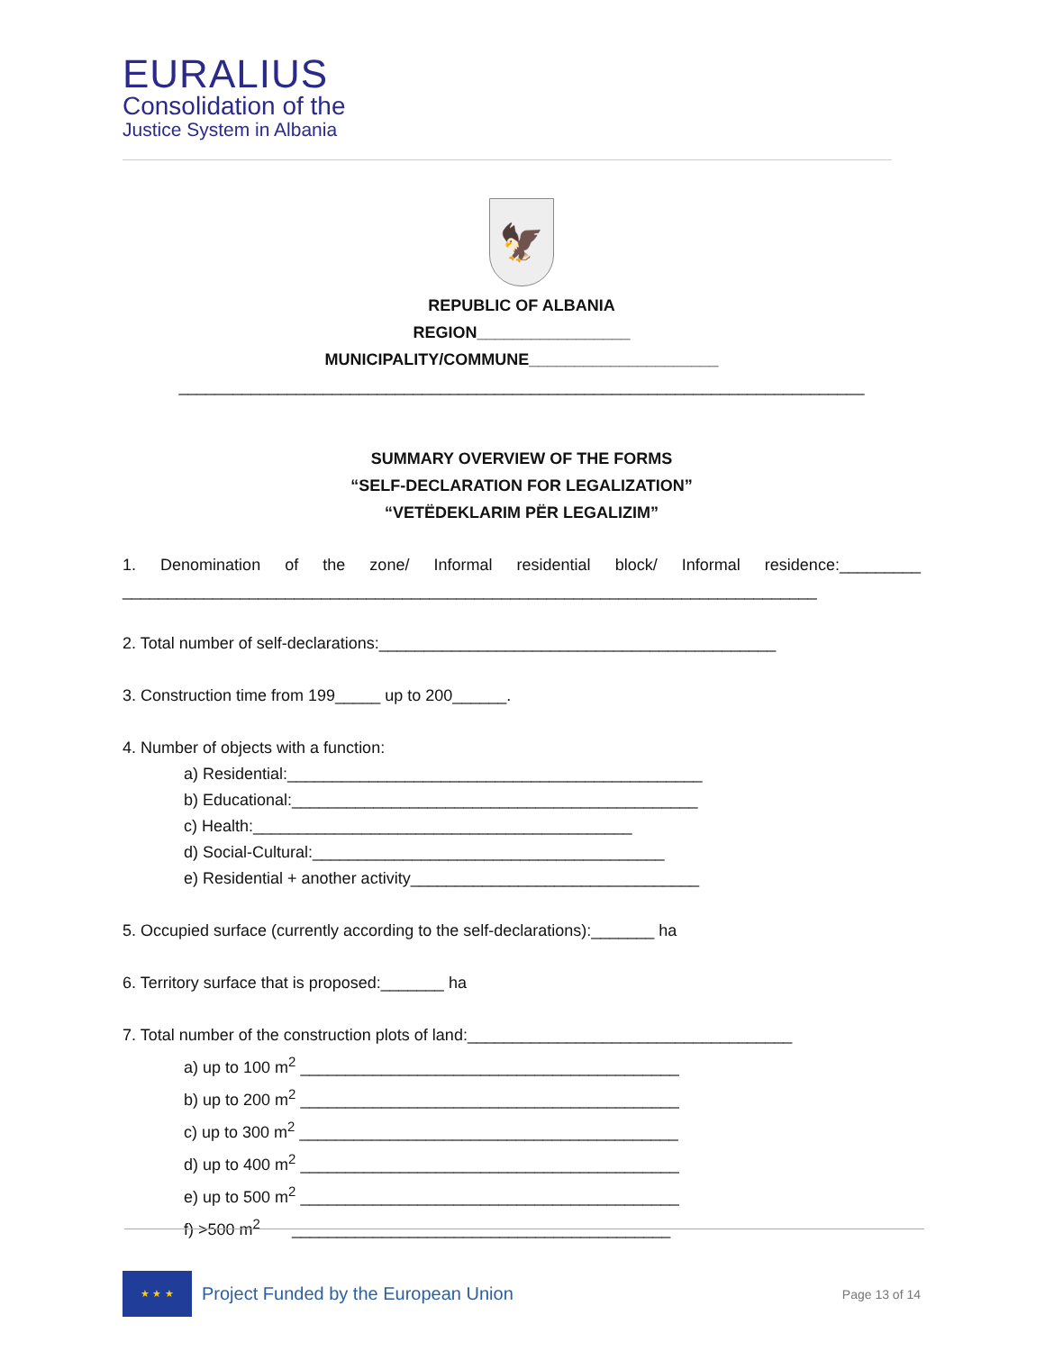EURALIUS
Consolidation of the
Justice System in Albania
🦅
REPUBLIC OF ALBANIA
REGION_________________
MUNICIPALITY/COMMUNE_____________________
____________________________________________________________________________
SUMMARY OVERVIEW OF THE FORMS
“SELF-DECLARATION FOR LEGALIZATION”
“VETËDEKLARIM PËR LEGALIZIM”
1. Denomination of the zone/ Informal residential block/ Informal residence:_________ _____________________________________________________________________________
2. Total number of self-declarations:____________________________________________
3. Construction time from 199_____ up to 200______.
4. Number of objects with a function:
a) Residential:______________________________________________
b) Educational:_____________________________________________
c) Health:__________________________________________
d) Social-Cultural:_______________________________________
e) Residential + another activity________________________________
5. Occupied surface (currently according to the self-declarations):_______ ha
6. Territory surface that is proposed:_______ ha
7. Total number of the construction plots of land:____________________________________
a) up to 100 m<sup>2</sup> __________________________________________
b) up to 200 m<sup>2</sup> __________________________________________
c) up to 300 m<sup>2</sup> __________________________________________
d) up to 400 m<sup>2</sup> __________________________________________
e) up to 500 m<sup>2</sup> __________________________________________
f) >500 m<sup>2</sup> __________________________________________
★ ★ ★
Project Funded by the European Union
Page 13 of 14